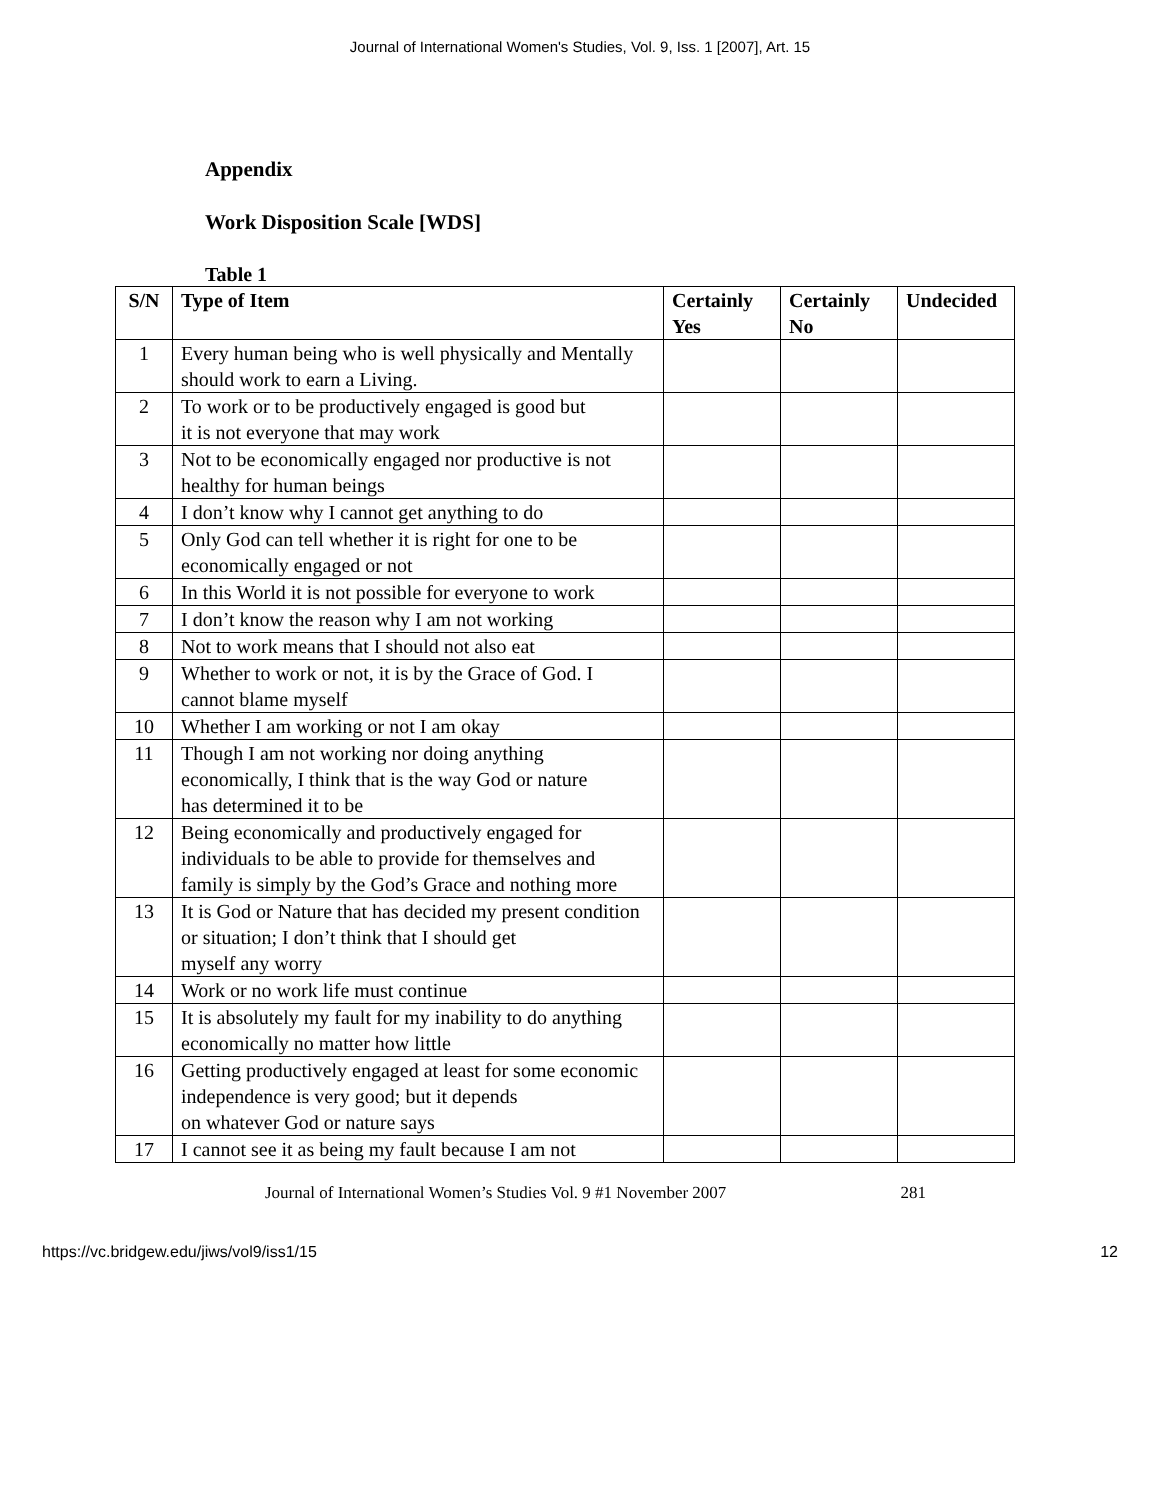Journal of International Women's Studies, Vol. 9, Iss. 1 [2007], Art. 15
Appendix
Work Disposition Scale [WDS]
Table 1
| S/N | Type of Item | Certainly Yes | Certainly No | Undecided |
| --- | --- | --- | --- | --- |
| 1 | Every human being who is well physically and Mentally should work to earn a Living. | | | |
| 2 | To work or to be productively engaged is good but it is not everyone that may work | | | |
| 3 | Not to be economically engaged nor productive is not healthy for human beings | | | |
| 4 | I don’t know why I cannot get anything to do | | | |
| 5 | Only God can tell whether it is right for one to be economically engaged or not | | | |
| 6 | In this World it is not possible for everyone to work | | | |
| 7 | I don’t know the reason why I am not working | | | |
| 8 | Not to work means that I should not also eat | | | |
| 9 | Whether to work or not, it is by the Grace of God. I cannot blame myself | | | |
| 10 | Whether I am working or not I am okay | | | |
| 11 | Though I am not working nor doing anything economically, I think that is the way God or nature has determined it to be | | | |
| 12 | Being economically and productively engaged for individuals to be able to provide for themselves and family is simply by the God’s Grace and nothing more | | | |
| 13 | It is God or Nature that has decided my present condition or situation; I don’t think that I should get myself any worry | | | |
| 14 | Work or no work life must continue | | | |
| 15 | It is absolutely my fault for my inability to do anything economically no matter how little | | | |
| 16 | Getting productively engaged at least for some economic independence is very good; but it depends on whatever God or nature says | | | |
| 17 | I cannot see it as being my fault because I am not | | | |
Journal of International Women’s Studies Vol. 9 #1 November 2007 281
https://vc.bridgew.edu/jiws/vol9/iss1/15 12